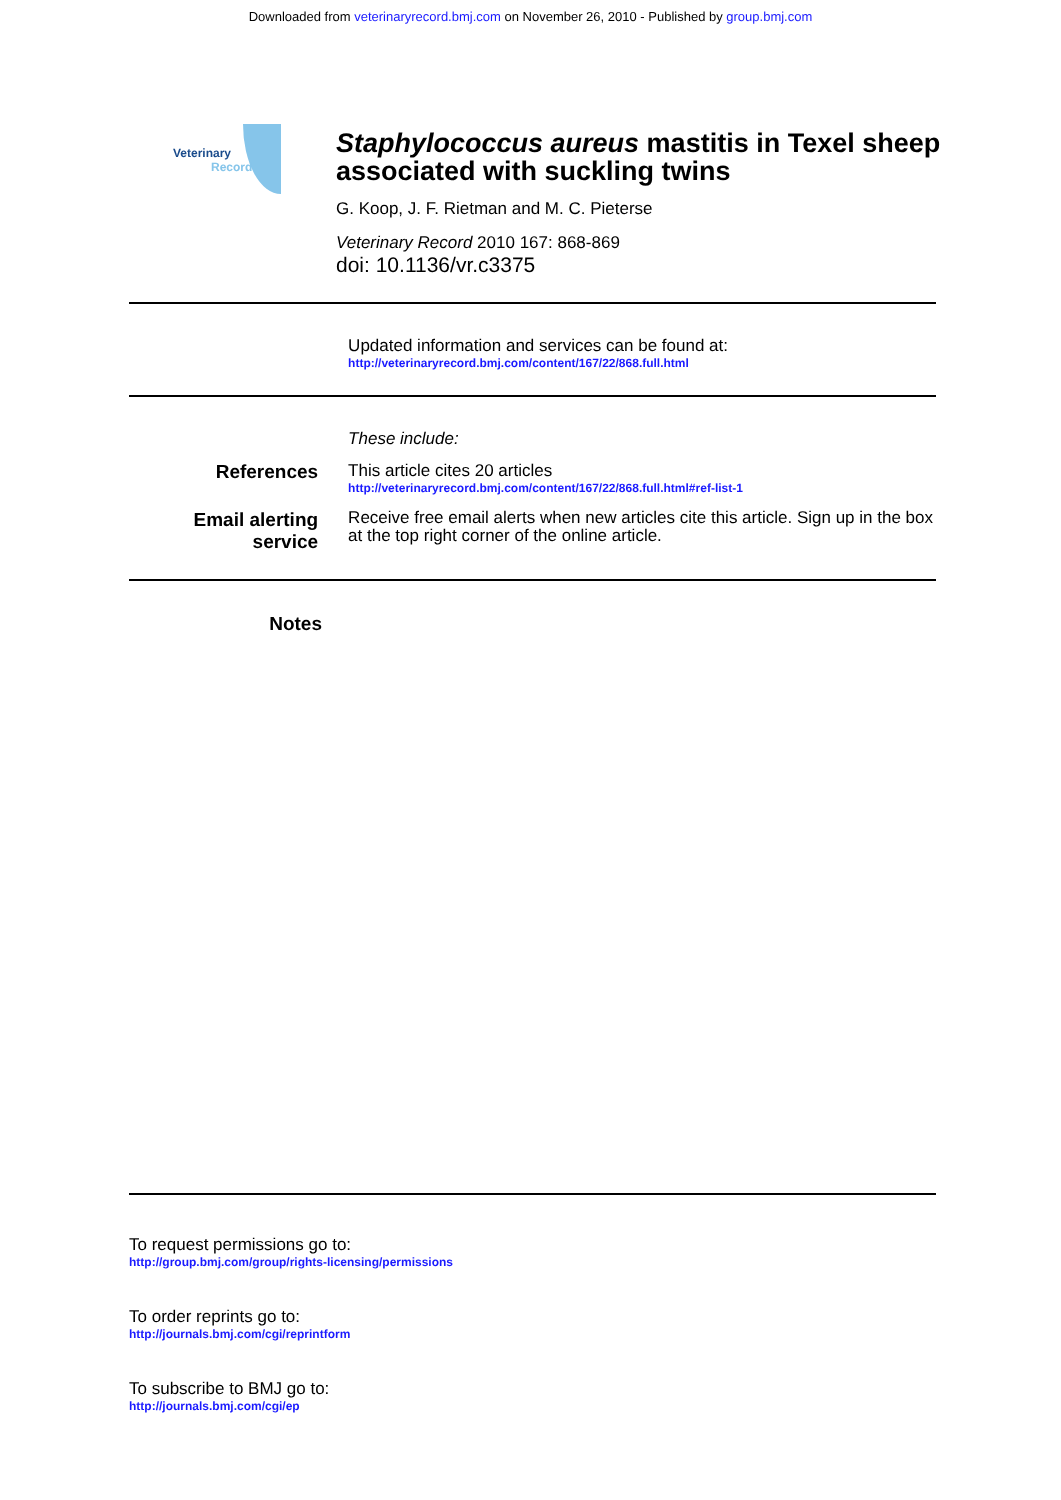Downloaded from veterinaryrecord.bmj.com on November 26, 2010 - Published by group.bmj.com
Veterinary
Record
Staphylococcus aureus mastitis in Texel sheep associated with suckling twins
G. Koop, J. F. Rietman and M. C. Pieterse
Veterinary Record 2010 167: 868-869
doi: 10.1136/vr.c3375
Updated information and services can be found at:
http://veterinaryrecord.bmj.com/content/167/22/868.full.html
These include:
References This article cites 20 articles
http://veterinaryrecord.bmj.com/content/167/22/868.full.html#ref-list-1
Email alerting
service
Receive free email alerts when new articles cite this article. Sign up in the box at the top right corner of the online article.
Notes
To request permissions go to:
http://group.bmj.com/group/rights-licensing/permissions
To order reprints go to:
http://journals.bmj.com/cgi/reprintform
To subscribe to BMJ go to:
http://journals.bmj.com/cgi/ep